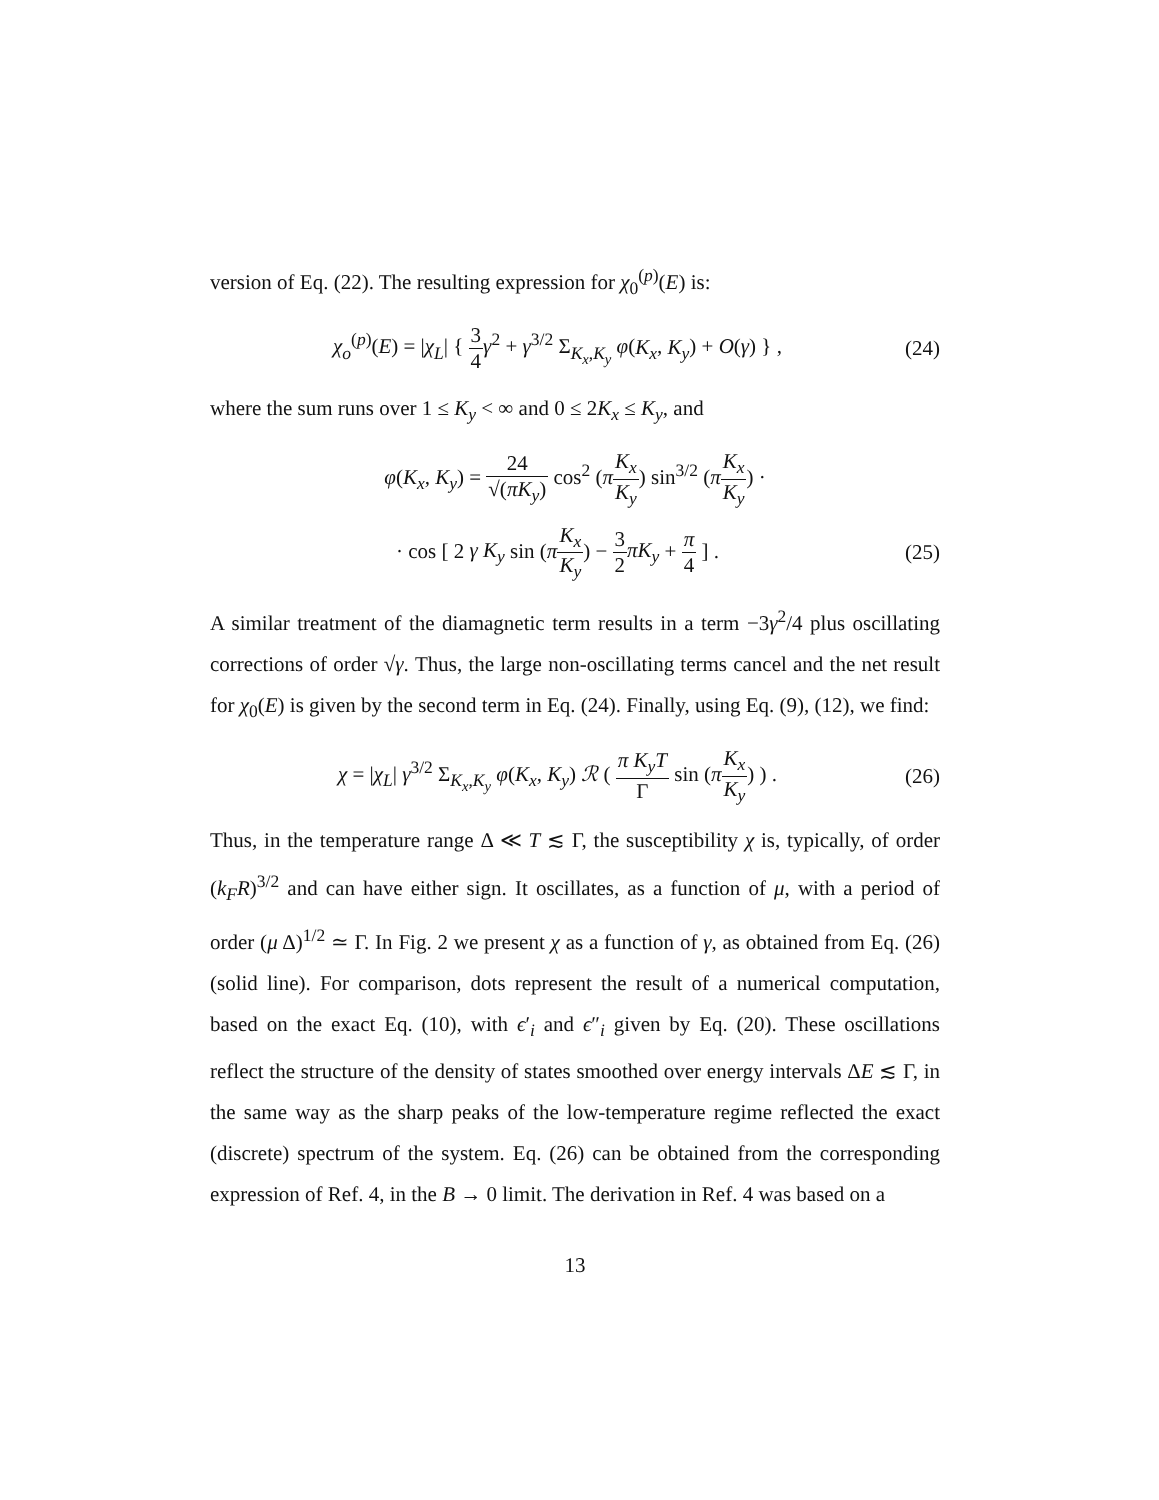version of Eq. (22). The resulting expression for χ<sub>0</sub><sup>(p)</sup>(E) is:
χ<sub>o</sub><sup>(p)</sup>(E) = |χ<sub>L</sub>| { 3 4 γ<sup>2</sup> + γ<sup>3/2</sup> Σ<sub>K<sub>x</sub>,K<sub>y</sub></sub> φ(K<sub>x</sub>, K<sub>y</sub>) + O(γ) } ,
(24)
where the sum runs over 1 ≤ K<sub>y</sub> < ∞ and 0 ≤ 2K<sub>x</sub> ≤ K<sub>y</sub>, and
φ(K<sub>x</sub>, K<sub>y</sub>) = 24 √(πK<sub>y</sub>) cos<sup>2</sup> (πK<sub>x</sub> K<sub>y</sub>) sin<sup>3/2</sup> (πK<sub>x</sub> K<sub>y</sub>) ·
· cos [ 2 γ K<sub>y</sub> sin (πK<sub>x</sub> K<sub>y</sub>) − 3 2 πK<sub>y</sub> + π 4 ] .
(25)
A similar treatment of the diamagnetic term results in a term −3γ<sup>2</sup>/4 plus oscillating corrections of order √γ. Thus, the large non-oscillating terms cancel and the net result for χ<sub>0</sub>(E) is given by the second term in Eq. (24). Finally, using Eq. (9), (12), we find:
χ = |χ<sub>L</sub>| γ<sup>3/2</sup> Σ<sub>K<sub>x</sub>,K<sub>y</sub></sub> φ(K<sub>x</sub>, K<sub>y</sub>) ℛ ( π K<sub>y</sub>T Γ sin (πK<sub>x</sub> K<sub>y</sub>) ) .
(26)
Thus, in the temperature range Δ ≪ T ≲ Γ, the susceptibility χ is, typically, of order (k<sub>F</sub>R)<sup>3/2</sup> and can have either sign. It oscillates, as a function of μ, with a period of order (μ Δ)<sup>1/2</sup> ≃ Γ. In Fig. 2 we present χ as a function of γ, as obtained from Eq. (26) (solid line). For comparison, dots represent the result of a numerical computation, based on the exact Eq. (10), with ϵ′<sub>i</sub> and ϵ″<sub>i</sub> given by Eq. (20). These oscillations reflect the structure of the density of states smoothed over energy intervals ΔE ≲ Γ, in the same way as the sharp peaks of the low-temperature regime reflected the exact (discrete) spectrum of the system. Eq. (26) can be obtained from the corresponding expression of Ref. 4, in the B → 0 limit. The derivation in Ref. 4 was based on a
13